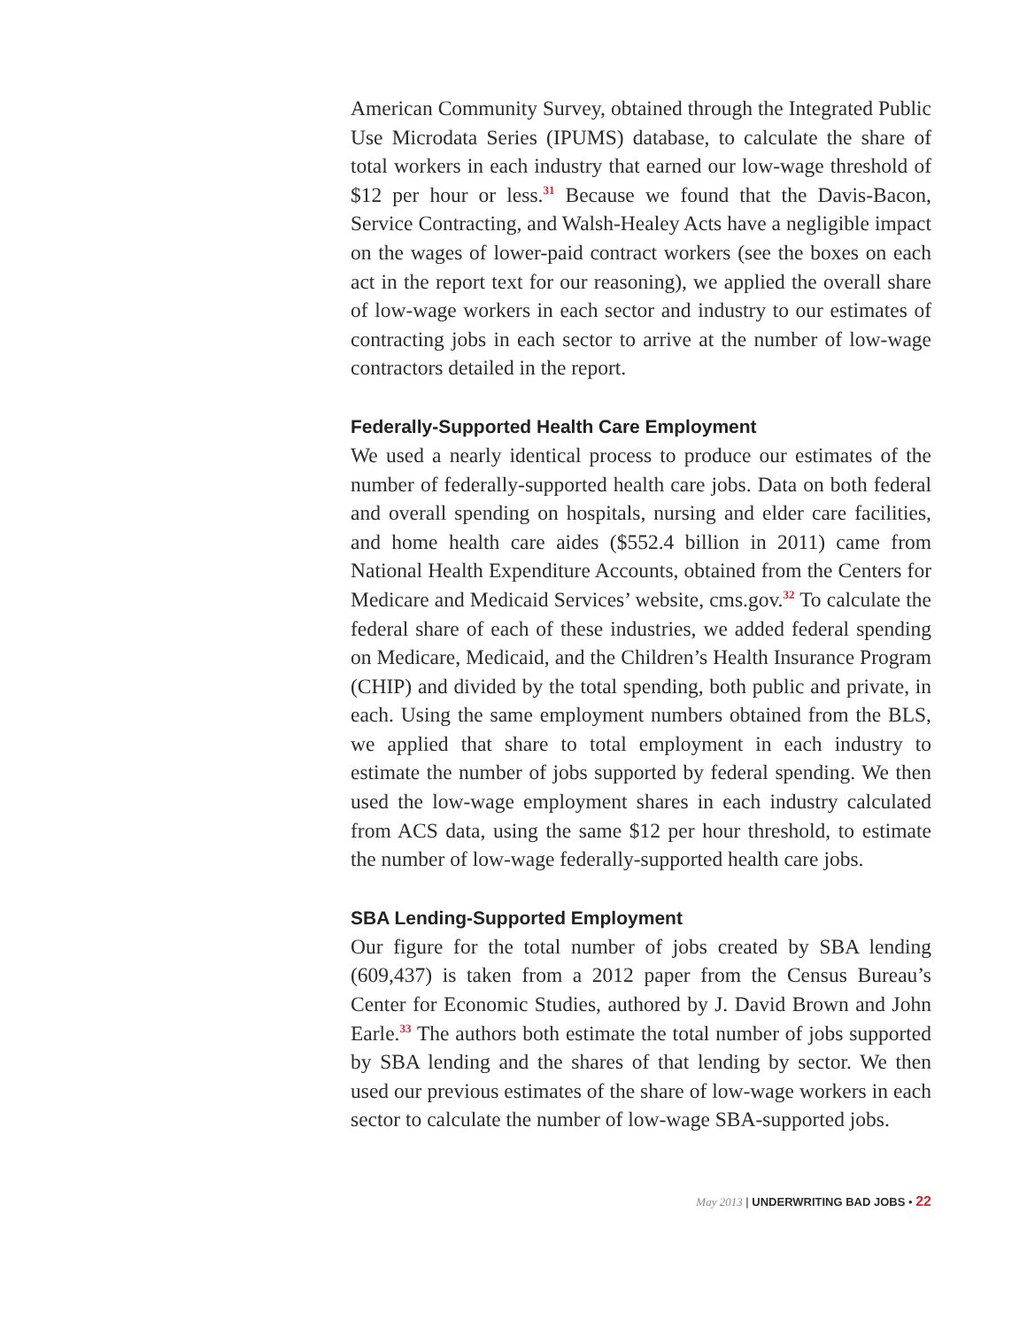American Community Survey, obtained through the Integrated Public Use Microdata Series (IPUMS) database, to calculate the share of total workers in each industry that earned our low-wage threshold of $12 per hour or less.<sup>31</sup> Because we found that the Davis-Bacon, Service Contracting, and Walsh-Healey Acts have a negligible impact on the wages of lower-paid contract workers (see the boxes on each act in the report text for our reasoning), we applied the overall share of low-wage workers in each sector and industry to our estimates of contracting jobs in each sector to arrive at the number of low-wage contractors detailed in the report.
Federally-Supported Health Care Employment
We used a nearly identical process to produce our estimates of the number of federally-supported health care jobs. Data on both federal and overall spending on hospitals, nursing and elder care facilities, and home health care aides ($552.4 billion in 2011) came from National Health Expenditure Accounts, obtained from the Centers for Medicare and Medicaid Services’ website, cms.gov.<sup>32</sup> To calculate the federal share of each of these industries, we added federal spending on Medicare, Medicaid, and the Children’s Health Insurance Program (CHIP) and divided by the total spending, both public and private, in each. Using the same employment numbers obtained from the BLS, we applied that share to total employment in each industry to estimate the number of jobs supported by federal spending. We then used the low-wage employment shares in each industry calculated from ACS data, using the same $12 per hour threshold, to estimate the number of low-wage federally-supported health care jobs.
SBA Lending-Supported Employment
Our figure for the total number of jobs created by SBA lending (609,437) is taken from a 2012 paper from the Census Bureau’s Center for Economic Studies, authored by J. David Brown and John Earle.<sup>33</sup> The authors both estimate the total number of jobs supported by SBA lending and the shares of that lending by sector. We then used our previous estimates of the share of low-wage workers in each sector to calculate the number of low-wage SBA-supported jobs.
May 2013 | UNDERWRITING BAD JOBS • 22